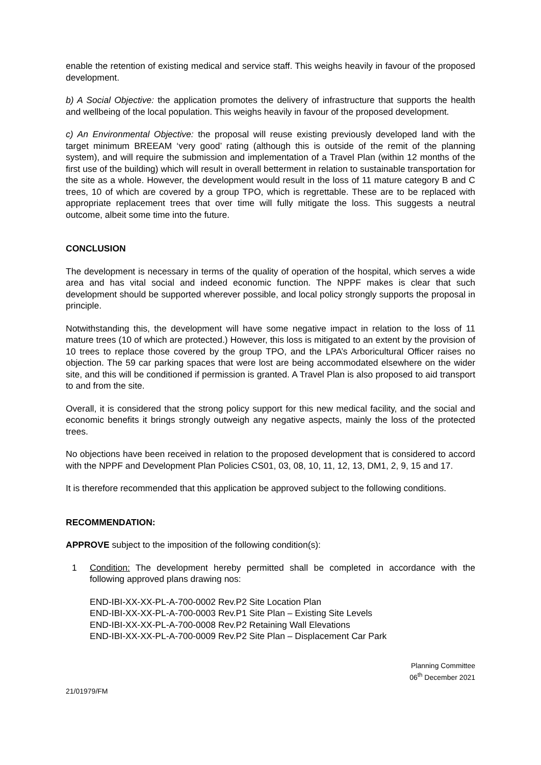enable the retention of existing medical and service staff. This weighs heavily in favour of the proposed development.
b) A Social Objective: the application promotes the delivery of infrastructure that supports the health and wellbeing of the local population. This weighs heavily in favour of the proposed development.
c) An Environmental Objective: the proposal will reuse existing previously developed land with the target minimum BREEAM ‘very good’ rating (although this is outside of the remit of the planning system), and will require the submission and implementation of a Travel Plan (within 12 months of the first use of the building) which will result in overall betterment in relation to sustainable transportation for the site as a whole. However, the development would result in the loss of 11 mature category B and C trees, 10 of which are covered by a group TPO, which is regrettable. These are to be replaced with appropriate replacement trees that over time will fully mitigate the loss. This suggests a neutral outcome, albeit some time into the future.
CONCLUSION
The development is necessary in terms of the quality of operation of the hospital, which serves a wide area and has vital social and indeed economic function. The NPPF makes is clear that such development should be supported wherever possible, and local policy strongly supports the proposal in principle.
Notwithstanding this, the development will have some negative impact in relation to the loss of 11 mature trees (10 of which are protected.) However, this loss is mitigated to an extent by the provision of 10 trees to replace those covered by the group TPO, and the LPA’s Arboricultural Officer raises no objection. The 59 car parking spaces that were lost are being accommodated elsewhere on the wider site, and this will be conditioned if permission is granted. A Travel Plan is also proposed to aid transport to and from the site.
Overall, it is considered that the strong policy support for this new medical facility, and the social and economic benefits it brings strongly outweigh any negative aspects, mainly the loss of the protected trees.
No objections have been received in relation to the proposed development that is considered to accord with the NPPF and Development Plan Policies CS01, 03, 08, 10, 11, 12, 13, DM1, 2, 9, 15 and 17.
It is therefore recommended that this application be approved subject to the following conditions.
RECOMMENDATION:
APPROVE subject to the imposition of the following condition(s):
1 Condition: The development hereby permitted shall be completed in accordance with the following approved plans drawing nos:
END-IBI-XX-XX-PL-A-700-0002 Rev.P2 Site Location Plan
END-IBI-XX-XX-PL-A-700-0003 Rev.P1 Site Plan – Existing Site Levels
END-IBI-XX-XX-PL-A-700-0008 Rev.P2 Retaining Wall Elevations
END-IBI-XX-XX-PL-A-700-0009 Rev.P2 Site Plan – Displacement Car Park
Planning Committee
06<sup>th</sup> December 2021
21/01979/FM